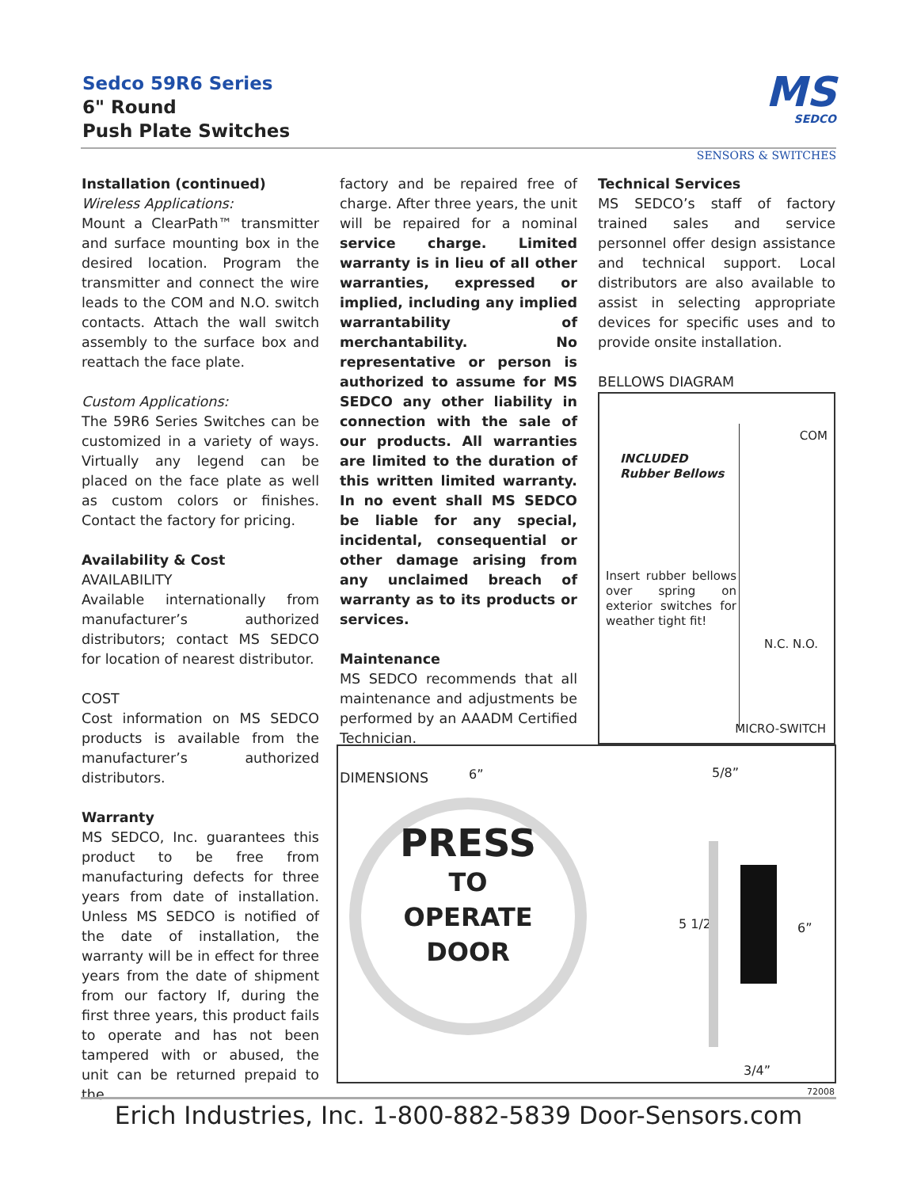Sedco 59R6 Series
6" Round
Push Plate Switches
MS
SEDCO
SENSORS & SWITCHES
Installation (continued)
Wireless Applications:
Mount a ClearPath™ transmitter and surface mounting box in the desired location. Program the transmitter and connect the wire leads to the COM and N.O. switch contacts. Attach the wall switch assembly to the surface box and reattach the face plate.
Custom Applications:
The 59R6 Series Switches can be customized in a variety of ways. Virtually any legend can be placed on the face plate as well as custom colors or finishes. Contact the factory for pricing.
Availability & Cost
AVAILABILITY
Available internationally from manufacturer’s authorized distributors; contact MS SEDCO for location of nearest distributor.
COST
Cost information on MS SEDCO products is available from the manufacturer’s authorized distributors.
Warranty
MS SEDCO, Inc. guarantees this product to be free from manufacturing defects for three years from date of installation. Unless MS SEDCO is notified of the date of installation, the warranty will be in effect for three years from the date of shipment from our factory If, during the first three years, this product fails to operate and has not been tampered with or abused, the unit can be returned prepaid to the
factory and be repaired free of charge. After three years, the unit will be repaired for a nominal service charge. Limited warranty is in lieu of all other warranties, expressed or implied, including any implied warrantability of merchantability. No representative or person is authorized to assume for MS SEDCO any other liability in connection with the sale of our products. All warranties are limited to the duration of this written limited warranty. In no event shall MS SEDCO be liable for any special, incidental, consequential or other damage arising from any unclaimed breach of warranty as to its products or services.
Maintenance
MS SEDCO recommends that all maintenance and adjustments be performed by an AAADM Certified Technician.
DIMENSIONS
Technical Services
MS SEDCO’s staff of factory trained sales and service personnel offer design assistance and technical support. Local distributors are also available to assist in selecting appropriate devices for specific uses and to provide onsite installation.
BELLOWS DIAGRAM
COM
INCLUDED
Rubber Bellows
Insert rubber bellows over spring on exterior switches for weather tight fit!
N.C. N.O.
MICRO-SWITCH
6” 5/8”
PRESS
TO
OPERATE
DOOR
5 1/2” 6”
3/4”
72008
Erich Industries, Inc. 1-800-882-5839 Door-Sensors.com